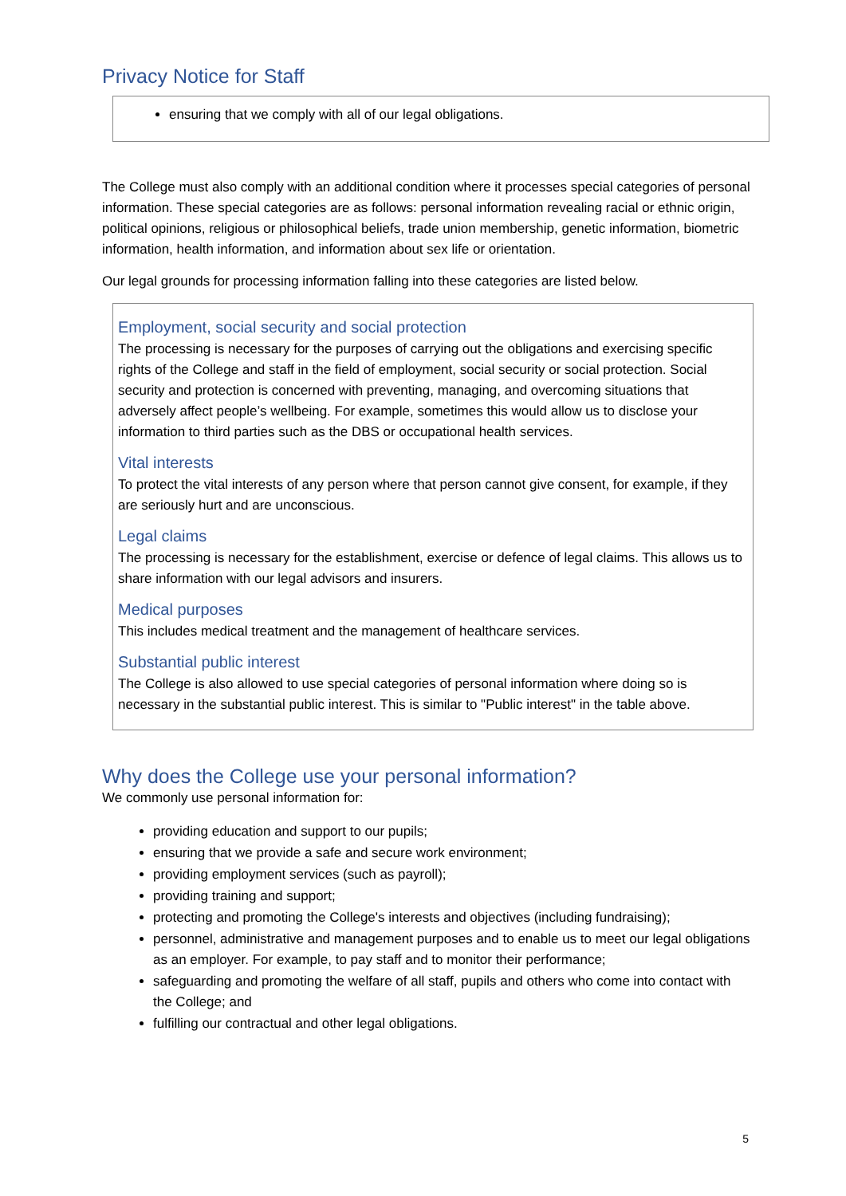Privacy Notice for Staff
ensuring that we comply with all of our legal obligations.
The College must also comply with an additional condition where it processes special categories of personal information. These special categories are as follows: personal information revealing racial or ethnic origin, political opinions, religious or philosophical beliefs, trade union membership, genetic information, biometric information, health information, and information about sex life or orientation.
Our legal grounds for processing information falling into these categories are listed below.
Employment, social security and social protection
The processing is necessary for the purposes of carrying out the obligations and exercising specific rights of the College and staff in the field of employment, social security or social protection. Social security and protection is concerned with preventing, managing, and overcoming situations that adversely affect people’s wellbeing. For example, sometimes this would allow us to disclose your information to third parties such as the DBS or occupational health services.
Vital interests
To protect the vital interests of any person where that person cannot give consent, for example, if they are seriously hurt and are unconscious.
Legal claims
The processing is necessary for the establishment, exercise or defence of legal claims. This allows us to share information with our legal advisors and insurers.
Medical purposes
This includes medical treatment and the management of healthcare services.
Substantial public interest
The College is also allowed to use special categories of personal information where doing so is necessary in the substantial public interest. This is similar to "Public interest" in the table above.
Why does the College use your personal information?
We commonly use personal information for:
providing education and support to our pupils;
ensuring that we provide a safe and secure work environment;
providing employment services (such as payroll);
providing training and support;
protecting and promoting the College's interests and objectives (including fundraising);
personnel, administrative and management purposes and to enable us to meet our legal obligations as an employer. For example, to pay staff and to monitor their performance;
safeguarding and promoting the welfare of all staff, pupils and others who come into contact with the College; and
fulfilling our contractual and other legal obligations.
5